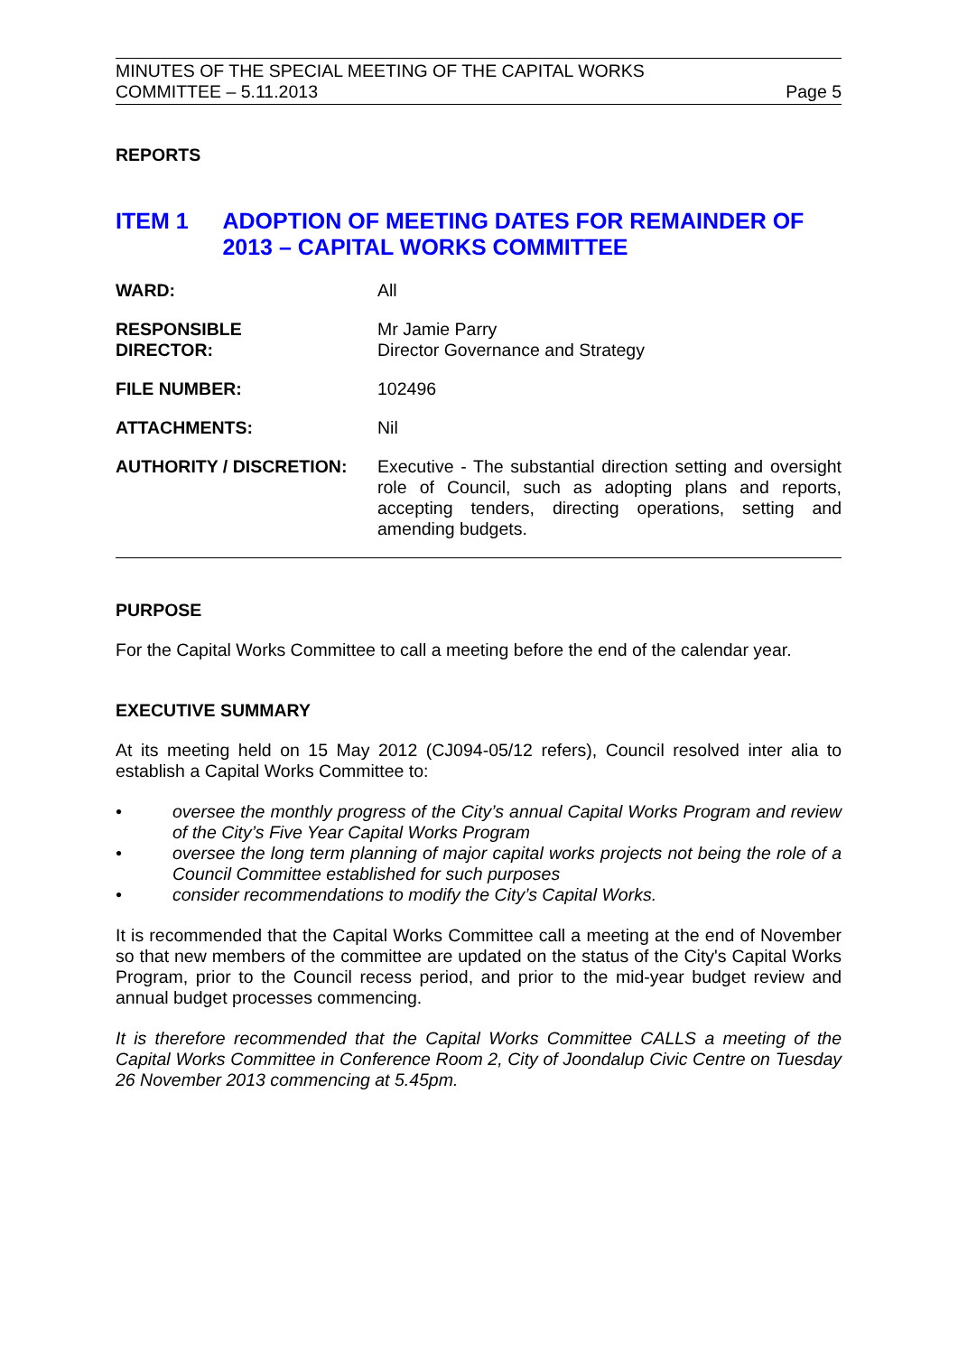MINUTES OF THE SPECIAL MEETING OF THE CAPITAL WORKS
COMMITTEE – 5.11.2013
Page 5
REPORTS
ITEM 1 ADOPTION OF MEETING DATES FOR REMAINDER OF 2013 – CAPITAL WORKS COMMITTEE
| WARD: | All |
| RESPONSIBLE DIRECTOR: | Mr Jamie Parry Director Governance and Strategy |
| FILE NUMBER: | 102496 |
| ATTACHMENTS: | Nil |
| AUTHORITY / DISCRETION: | Executive - The substantial direction setting and oversight role of Council, such as adopting plans and reports, accepting tenders, directing operations, setting and amending budgets. |
PURPOSE
For the Capital Works Committee to call a meeting before the end of the calendar year.
EXECUTIVE SUMMARY
At its meeting held on 15 May 2012 (CJ094-05/12 refers), Council resolved inter alia to establish a Capital Works Committee to:
• oversee the monthly progress of the City’s annual Capital Works Program and review of the City’s Five Year Capital Works Program
• oversee the long term planning of major capital works projects not being the role of a Council Committee established for such purposes
• consider recommendations to modify the City’s Capital Works.
It is recommended that the Capital Works Committee call a meeting at the end of November so that new members of the committee are updated on the status of the City's Capital Works Program, prior to the Council recess period, and prior to the mid-year budget review and annual budget processes commencing.
It is therefore recommended that the Capital Works Committee CALLS a meeting of the Capital Works Committee in Conference Room 2, City of Joondalup Civic Centre on Tuesday 26 November 2013 commencing at 5.45pm.